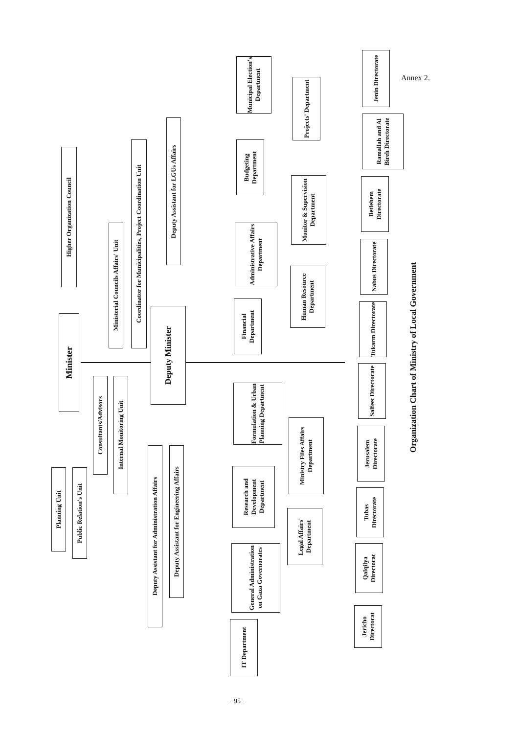Annex 2.
Higher Organization Council
Minister
Planning Unit
Public Relation's Unit
Consultants/Advisors
Internal Monitoring Unit
Ministerial Councils Affairs' Unit
Coordinator for Municipalities, Project Coordination Unit
Deputy Minister
Deputy Assistant for LGUs Affairs
Deputy Assistant for Administration Affairs
Deputy Assistant for Engineering Affairs
Municipal Election's Department
Budgeting Department
Administrative Affairs Department
Financial Department
Projects' Department
Monitor & Supervision Department
Human Resource Department
Formulation & Urban Planning Department
Research and Development Department
General Administration on Gaza Governorates
IT Department
Ministry Files Affairs Department
Legal Affairs' Department
Jenin Directorate
Ramallah and Al Bireh Directorate
Betlehem Directorate
Nabus Directorate
Tukarm Directorate
Salfeet Directorate
Jerusalem Directorate
Tubas Directorate
Qalqilya Directorat
Jericho Directorat
Organization Chart of Ministry of Local Government
−95−